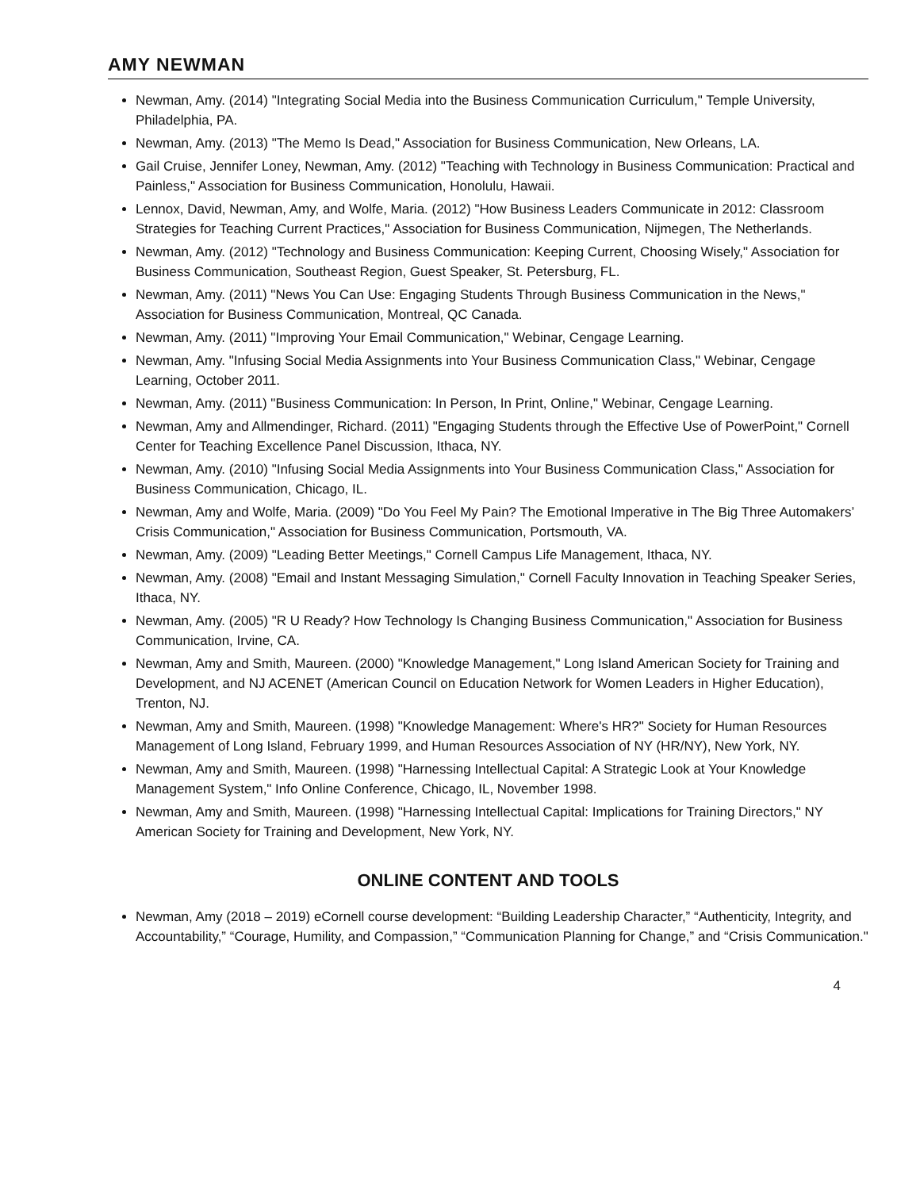AMY NEWMAN
Newman, Amy. (2014) "Integrating Social Media into the Business Communication Curriculum," Temple University, Philadelphia, PA.
Newman, Amy. (2013) "The Memo Is Dead," Association for Business Communication, New Orleans, LA.
Gail Cruise, Jennifer Loney, Newman, Amy. (2012) "Teaching with Technology in Business Communication: Practical and Painless," Association for Business Communication, Honolulu, Hawaii.
Lennox, David, Newman, Amy, and Wolfe, Maria. (2012) "How Business Leaders Communicate in 2012: Classroom Strategies for Teaching Current Practices," Association for Business Communication, Nijmegen, The Netherlands.
Newman, Amy. (2012) "Technology and Business Communication: Keeping Current, Choosing Wisely," Association for Business Communication, Southeast Region, Guest Speaker, St. Petersburg, FL.
Newman, Amy. (2011) "News You Can Use: Engaging Students Through Business Communication in the News," Association for Business Communication, Montreal, QC Canada.
Newman, Amy. (2011) "Improving Your Email Communication," Webinar, Cengage Learning.
Newman, Amy. "Infusing Social Media Assignments into Your Business Communication Class," Webinar, Cengage Learning, October 2011.
Newman, Amy. (2011) "Business Communication: In Person, In Print, Online," Webinar, Cengage Learning.
Newman, Amy and Allmendinger, Richard. (2011) "Engaging Students through the Effective Use of PowerPoint," Cornell Center for Teaching Excellence Panel Discussion, Ithaca, NY.
Newman, Amy. (2010) "Infusing Social Media Assignments into Your Business Communication Class," Association for Business Communication, Chicago, IL.
Newman, Amy and Wolfe, Maria. (2009) "Do You Feel My Pain? The Emotional Imperative in The Big Three Automakers’ Crisis Communication," Association for Business Communication, Portsmouth, VA.
Newman, Amy. (2009) "Leading Better Meetings," Cornell Campus Life Management, Ithaca, NY.
Newman, Amy. (2008) "Email and Instant Messaging Simulation," Cornell Faculty Innovation in Teaching Speaker Series, Ithaca, NY.
Newman, Amy. (2005) "R U Ready? How Technology Is Changing Business Communication," Association for Business Communication, Irvine, CA.
Newman, Amy and Smith, Maureen. (2000) "Knowledge Management," Long Island American Society for Training and Development, and NJ ACENET (American Council on Education Network for Women Leaders in Higher Education), Trenton, NJ.
Newman, Amy and Smith, Maureen. (1998) "Knowledge Management: Where's HR?" Society for Human Resources Management of Long Island, February 1999, and Human Resources Association of NY (HR/NY), New York, NY.
Newman, Amy and Smith, Maureen. (1998) "Harnessing Intellectual Capital: A Strategic Look at Your Knowledge Management System," Info Online Conference, Chicago, IL, November 1998.
Newman, Amy and Smith, Maureen. (1998) "Harnessing Intellectual Capital: Implications for Training Directors," NY American Society for Training and Development, New York, NY.
ONLINE CONTENT AND TOOLS
Newman, Amy (2018 – 2019) eCornell course development: “Building Leadership Character,” “Authenticity, Integrity, and Accountability,” “Courage, Humility, and Compassion,” “Communication Planning for Change,” and “Crisis Communication."
4